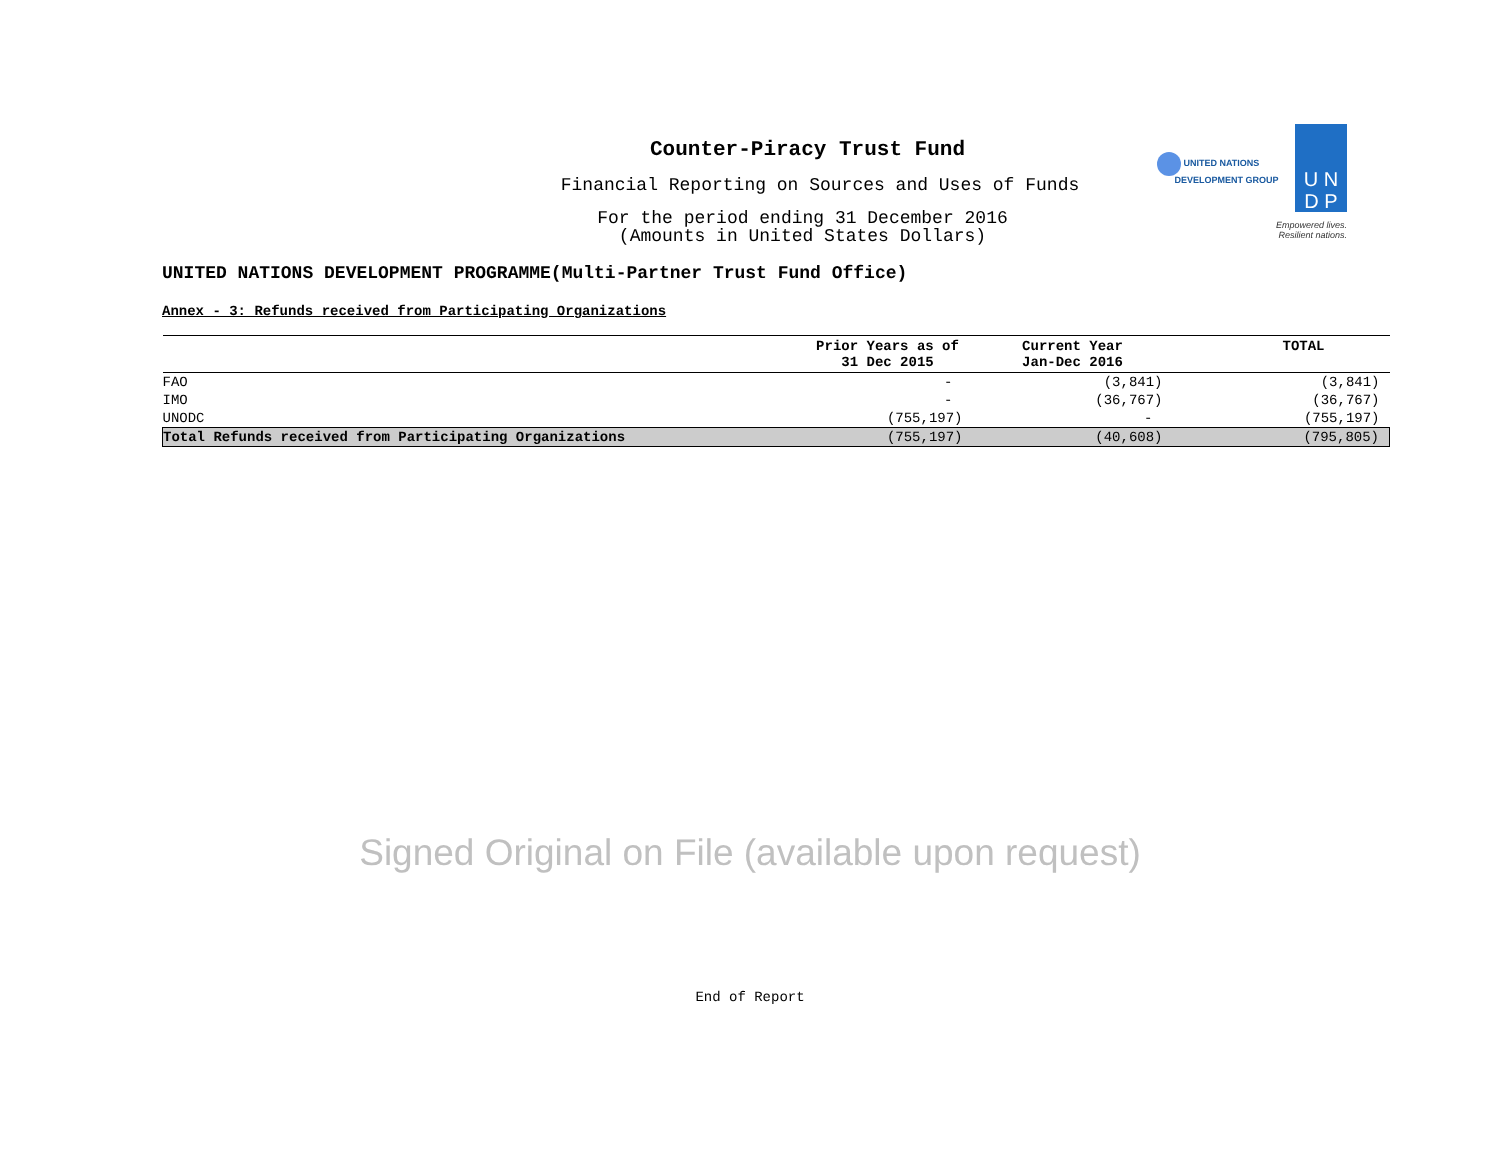UNITED NATIONS
DEVELOPMENT GROUP
U N
D P
Empowered lives.
Resilient nations.
Counter-Piracy Trust Fund
Financial Reporting on Sources and Uses of Funds
For the period ending 31 December 2016
(Amounts in United States Dollars)
UNITED NATIONS DEVELOPMENT PROGRAMME(Multi-Partner Trust Fund Office)
Annex - 3: Refunds received from Participating Organizations
| | Prior Years as of 31 Dec 2015 | Current Year Jan-Dec 2016 | TOTAL |
| --- | --- | --- | --- |
| FAO | - | (3,841) | (3,841) |
| IMO | - | (36,767) | (36,767) |
| UNODC | (755,197) | - | (755,197) |
| Total Refunds received from Participating Organizations | (755,197) | (40,608) | (795,805) |
Signed Original on File (available upon request)
End of Report